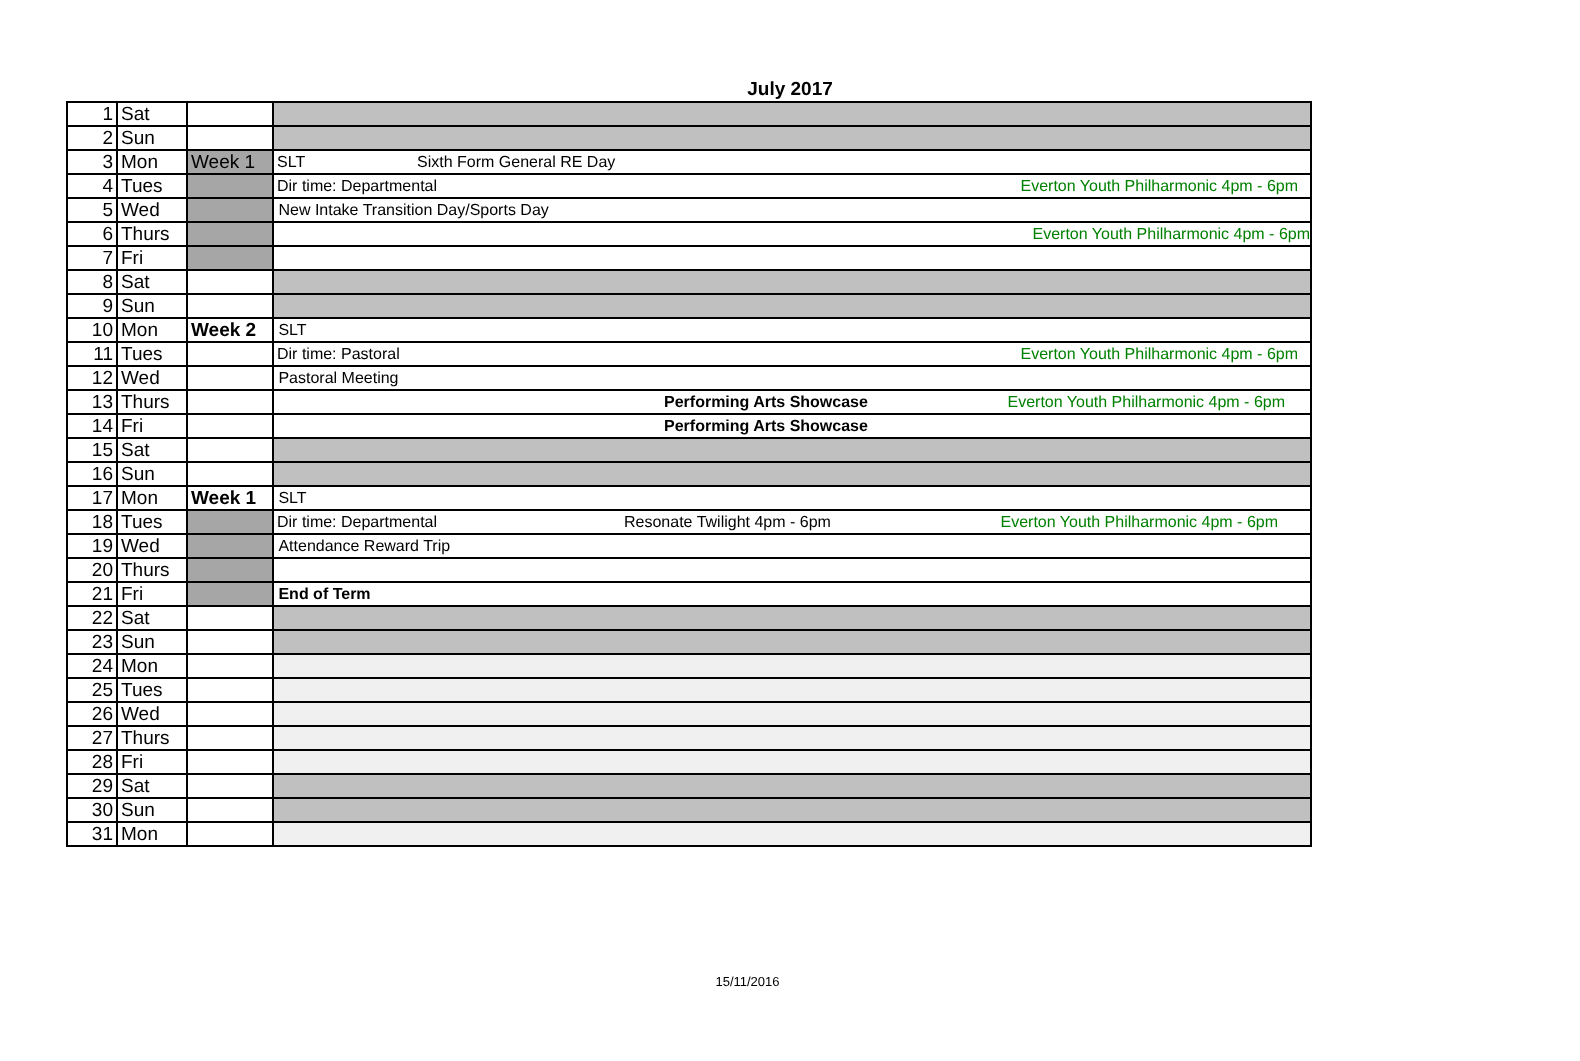July 2017
| 1 | Sat | | |
| 2 | Sun | | |
| 3 | Mon | Week 1 | SLT Sixth Form General RE Day |
| 4 | Tues | | Dir time: Departmental Everton Youth Philharmonic 4pm - 6pm |
| 5 | Wed | | New Intake Transition Day/Sports Day |
| 6 | Thurs | | Everton Youth Philharmonic 4pm - 6pm |
| 7 | Fri | | |
| 8 | Sat | | |
| 9 | Sun | | |
| 10 | Mon | Week 2 | SLT |
| 11 | Tues | | Dir time: Pastoral Everton Youth Philharmonic 4pm - 6pm |
| 12 | Wed | | Pastoral Meeting |
| 13 | Thurs | | Performing Arts Showcase Everton Youth Philharmonic 4pm - 6pm |
| 14 | Fri | | Performing Arts Showcase |
| 15 | Sat | | |
| 16 | Sun | | |
| 17 | Mon | Week 1 | SLT |
| 18 | Tues | | Dir time: Departmental Resonate Twilight 4pm - 6pm Everton Youth Philharmonic 4pm - 6pm |
| 19 | Wed | | Attendance Reward Trip |
| 20 | Thurs | | |
| 21 | Fri | | End of Term |
| 22 | Sat | | |
| 23 | Sun | | |
| 24 | Mon | | |
| 25 | Tues | | |
| 26 | Wed | | |
| 27 | Thurs | | |
| 28 | Fri | | |
| 29 | Sat | | |
| 30 | Sun | | |
| 31 | Mon | | |
15/11/2016